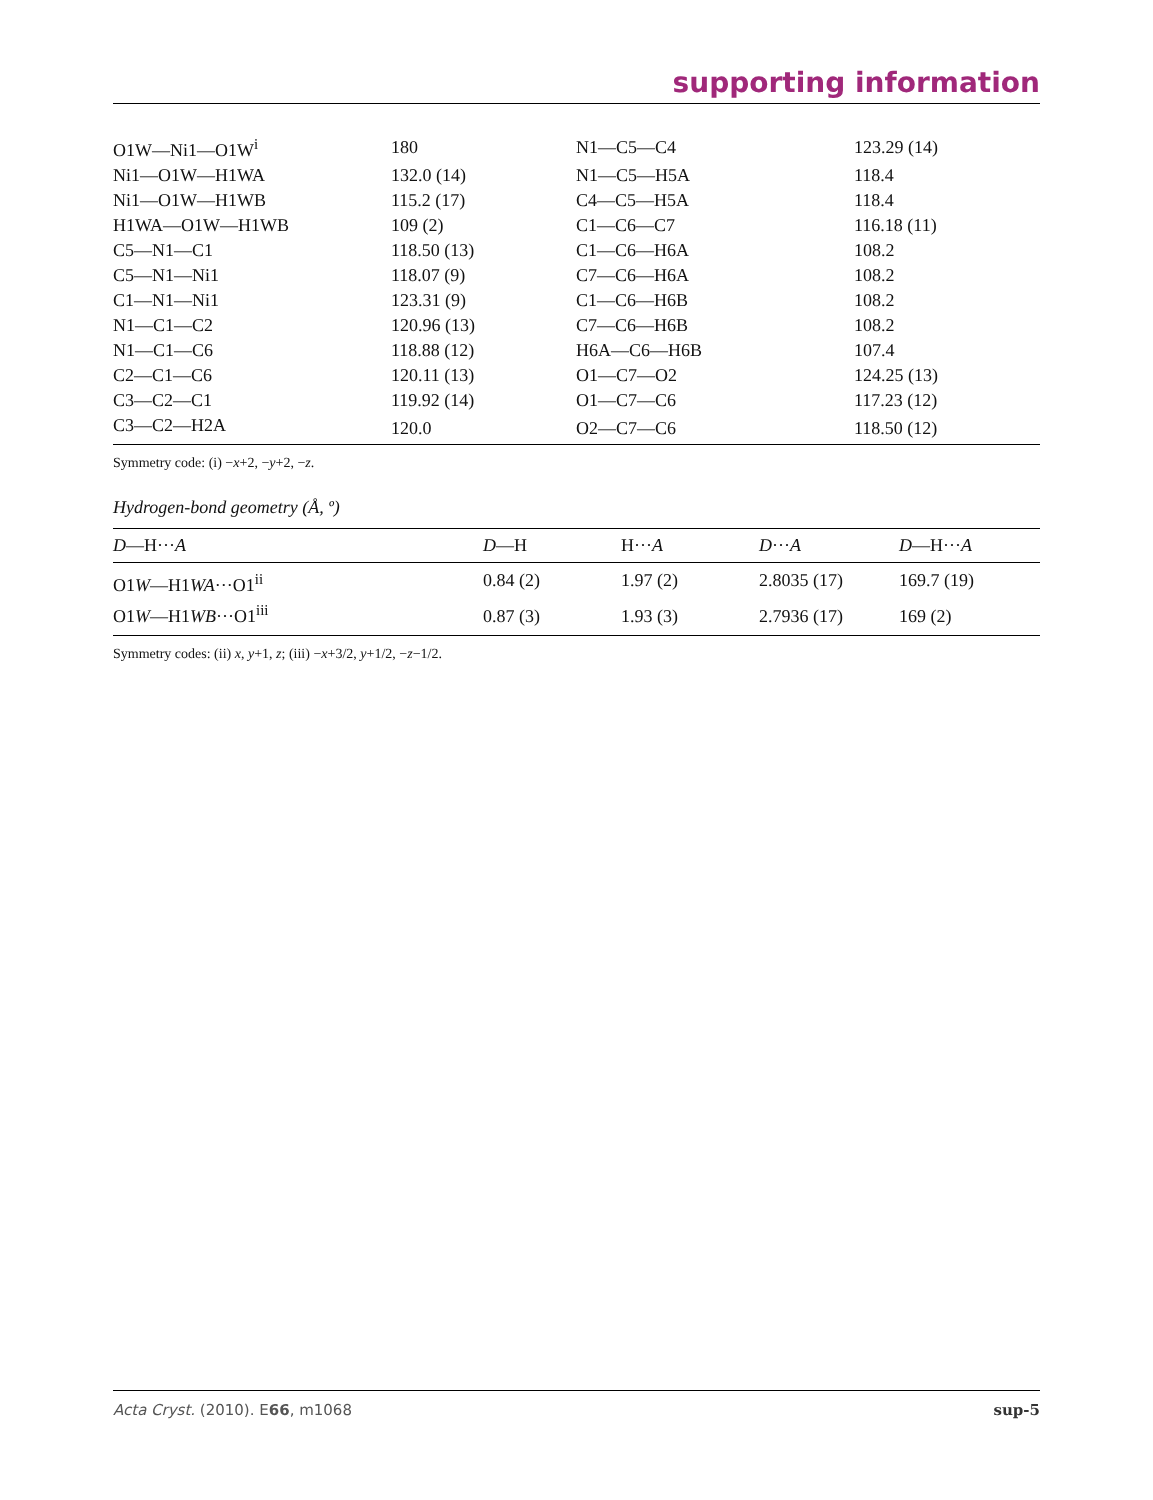supporting information
| O1W—Ni1—O1W<sup>i</sup> | 180 | N1—C5—C4 | 123.29 (14) |
| Ni1—O1W—H1WA | 132.0 (14) | N1—C5—H5A | 118.4 |
| Ni1—O1W—H1WB | 115.2 (17) | C4—C5—H5A | 118.4 |
| H1WA—O1W—H1WB | 109 (2) | C1—C6—C7 | 116.18 (11) |
| C5—N1—C1 | 118.50 (13) | C1—C6—H6A | 108.2 |
| C5—N1—Ni1 | 118.07 (9) | C7—C6—H6A | 108.2 |
| C1—N1—Ni1 | 123.31 (9) | C1—C6—H6B | 108.2 |
| N1—C1—C2 | 120.96 (13) | C7—C6—H6B | 108.2 |
| N1—C1—C6 | 118.88 (12) | H6A—C6—H6B | 107.4 |
| C2—C1—C6 | 120.11 (13) | O1—C7—O2 | 124.25 (13) |
| C3—C2—C1 | 119.92 (14) | O1—C7—C6 | 117.23 (12) |
| C3—C2—H2A | 120.0 | O2—C7—C6 | 118.50 (12) |
Symmetry code: (i) −x+2, −y+2, −z.
Hydrogen-bond geometry (Å, º)
| D —H··· A | D —H | H··· A | D ··· A | D —H··· A |
| --- | --- | --- | --- | --- |
| O1 W —H1 WA ···O1<sup>ii</sup> | 0.84 (2) | 1.97 (2) | 2.8035 (17) | 169.7 (19) |
| O1 W —H1 WB ···O1<sup>iii</sup> | 0.87 (3) | 1.93 (3) | 2.7936 (17) | 169 (2) |
Symmetry codes: (ii) x, y+1, z; (iii) −x+3/2, y+1/2, −z−1/2.
Acta Cryst. (2010). E66, m1068 sup-5